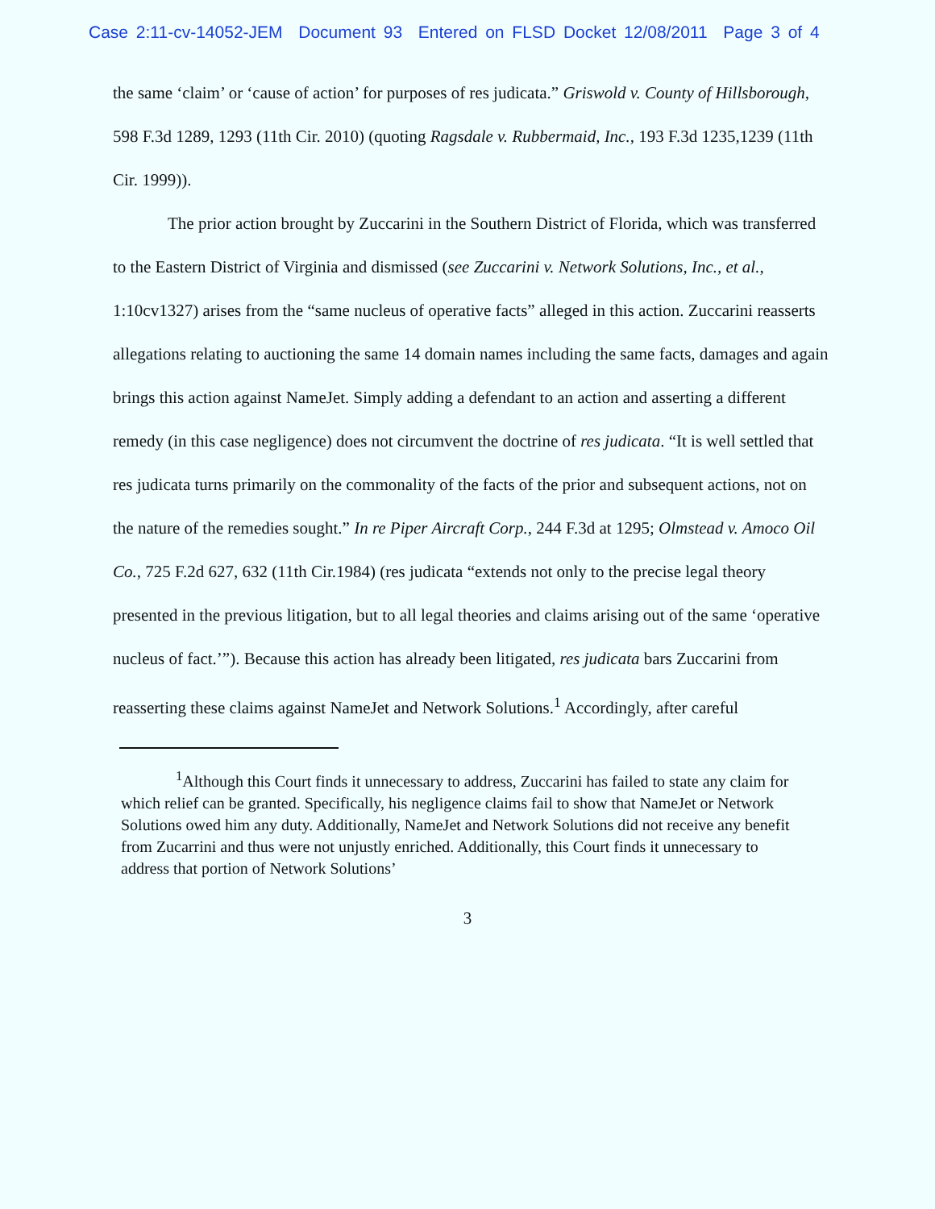Case 2:11-cv-14052-JEM Document 93 Entered on FLSD Docket 12/08/2011 Page 3 of 4
the same ‘claim’ or ‘cause of action’ for purposes of res judicata.” Griswold v. County of Hillsborough, 598 F.3d 1289, 1293 (11th Cir. 2010) (quoting Ragsdale v. Rubbermaid, Inc., 193 F.3d 1235,1239 (11th Cir. 1999)).
The prior action brought by Zuccarini in the Southern District of Florida, which was transferred to the Eastern District of Virginia and dismissed (see Zuccarini v. Network Solutions, Inc., et al., 1:10cv1327) arises from the “same nucleus of operative facts” alleged in this action. Zuccarini reasserts allegations relating to auctioning the same 14 domain names including the same facts, damages and again brings this action against NameJet. Simply adding a defendant to an action and asserting a different remedy (in this case negligence) does not circumvent the doctrine of res judicata. “It is well settled that res judicata turns primarily on the commonality of the facts of the prior and subsequent actions, not on the nature of the remedies sought.” In re Piper Aircraft Corp., 244 F.3d at 1295; Olmstead v. Amoco Oil Co., 725 F.2d 627, 632 (11th Cir.1984) (res judicata “extends not only to the precise legal theory presented in the previous litigation, but to all legal theories and claims arising out of the same ‘operative nucleus of fact.’”). Because this action has already been litigated, res judicata bars Zuccarini from reasserting these claims against NameJet and Network Solutions.<sup>1</sup> Accordingly, after careful
<sup>1</sup> Although this Court finds it unnecessary to address, Zuccarini has failed to state any claim for which relief can be granted. Specifically, his negligence claims fail to show that NameJet or Network Solutions owed him any duty. Additionally, NameJet and Network Solutions did not receive any benefit from Zucarrini and thus were not unjustly enriched. Additionally, this Court finds it unnecessary to address that portion of Network Solutions’
3